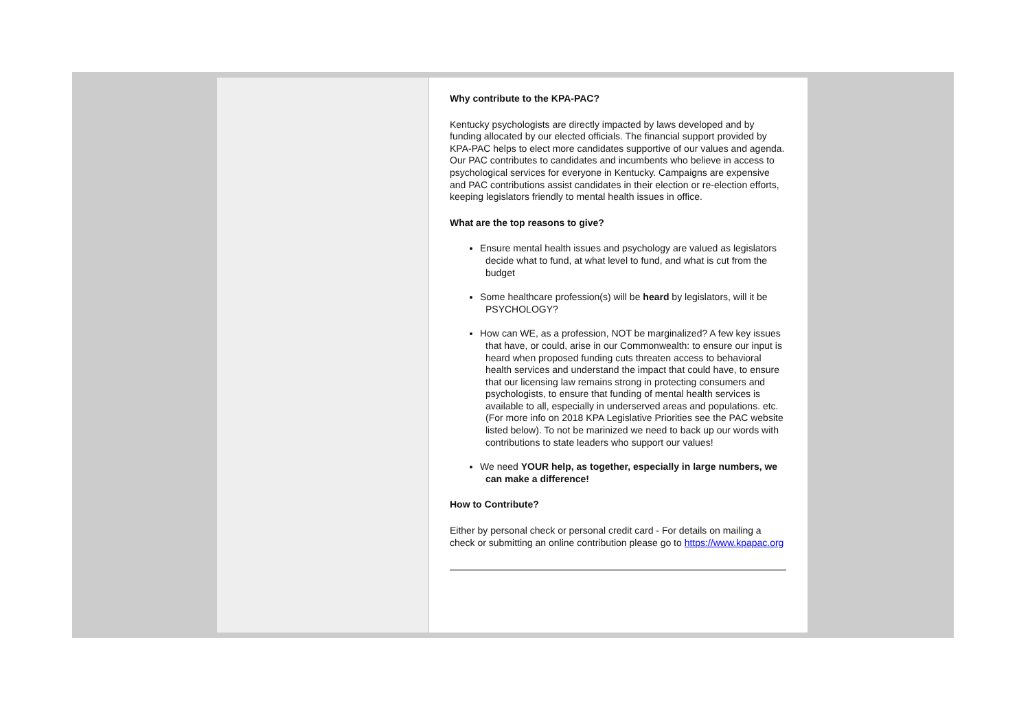Why contribute to the KPA-PAC?
Kentucky psychologists are directly impacted by laws developed and by funding allocated by our elected officials. The financial support provided by KPA-PAC helps to elect more candidates supportive of our values and agenda. Our PAC contributes to candidates and incumbents who believe in access to psychological services for everyone in Kentucky. Campaigns are expensive and PAC contributions assist candidates in their election or re-election efforts, keeping legislators friendly to mental health issues in office.
What are the top reasons to give?
Ensure mental health issues and psychology are valued as legislators decide what to fund, at what level to fund, and what is cut from the budget
Some healthcare profession(s) will be heard by legislators, will it be PSYCHOLOGY?
How can WE, as a profession, NOT be marginalized? A few key issues that have, or could, arise in our Commonwealth: to ensure our input is heard when proposed funding cuts threaten access to behavioral health services and understand the impact that could have, to ensure that our licensing law remains strong in protecting consumers and psychologists, to ensure that funding of mental health services is available to all, especially in underserved areas and populations. etc. (For more info on 2018 KPA Legislative Priorities see the PAC website listed below). To not be marinized we need to back up our words with contributions to state leaders who support our values!
We need YOUR help, as together, especially in large numbers, we can make a difference!
How to Contribute?
Either by personal check or personal credit card - For details on mailing a check or submitting an online contribution please go to https://www.kpapac.org